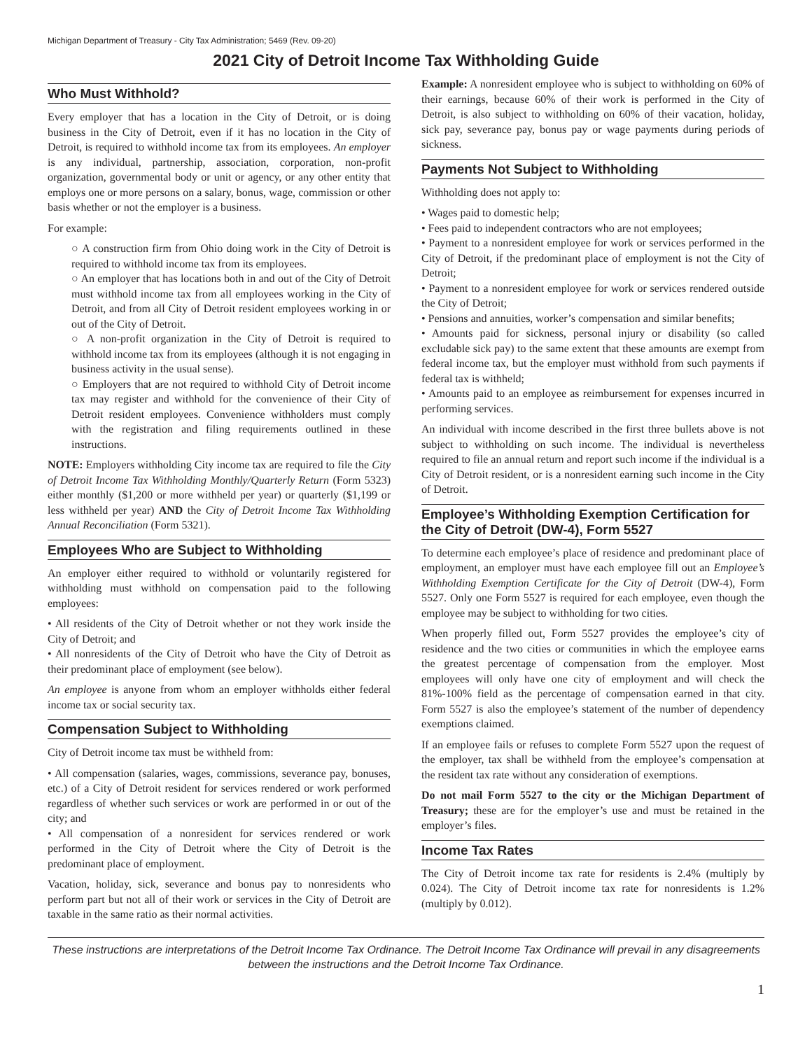Michigan Department of Treasury - City Tax Administration; 5469 (Rev. 09-20)
2021 City of Detroit Income Tax Withholding Guide
Who Must Withhold?
Every employer that has a location in the City of Detroit, or is doing business in the City of Detroit, even if it has no location in the City of Detroit, is required to withhold income tax from its employees. An employer is any individual, partnership, association, corporation, non-profit organization, governmental body or unit or agency, or any other entity that employs one or more persons on a salary, bonus, wage, commission or other basis whether or not the employer is a business.
For example:
○ A construction firm from Ohio doing work in the City of Detroit is required to withhold income tax from its employees.
○ An employer that has locations both in and out of the City of Detroit must withhold income tax from all employees working in the City of Detroit, and from all City of Detroit resident employees working in or out of the City of Detroit.
○ A non-profit organization in the City of Detroit is required to withhold income tax from its employees (although it is not engaging in business activity in the usual sense).
○ Employers that are not required to withhold City of Detroit income tax may register and withhold for the convenience of their City of Detroit resident employees. Convenience withholders must comply with the registration and filing requirements outlined in these instructions.
NOTE: Employers withholding City income tax are required to file the City of Detroit Income Tax Withholding Monthly/Quarterly Return (Form 5323) either monthly ($1,200 or more withheld per year) or quarterly ($1,199 or less withheld per year) AND the City of Detroit Income Tax Withholding Annual Reconciliation (Form 5321).
Employees Who are Subject to Withholding
An employer either required to withhold or voluntarily registered for withholding must withhold on compensation paid to the following employees:
• All residents of the City of Detroit whether or not they work inside the City of Detroit; and
• All nonresidents of the City of Detroit who have the City of Detroit as their predominant place of employment (see below).
An employee is anyone from whom an employer withholds either federal income tax or social security tax.
Compensation Subject to Withholding
City of Detroit income tax must be withheld from:
• All compensation (salaries, wages, commissions, severance pay, bonuses, etc.) of a City of Detroit resident for services rendered or work performed regardless of whether such services or work are performed in or out of the city; and
• All compensation of a nonresident for services rendered or work performed in the City of Detroit where the City of Detroit is the predominant place of employment.
Vacation, holiday, sick, severance and bonus pay to nonresidents who perform part but not all of their work or services in the City of Detroit are taxable in the same ratio as their normal activities.
Example: A nonresident employee who is subject to withholding on 60% of their earnings, because 60% of their work is performed in the City of Detroit, is also subject to withholding on 60% of their vacation, holiday, sick pay, severance pay, bonus pay or wage payments during periods of sickness.
Payments Not Subject to Withholding
Withholding does not apply to:
• Wages paid to domestic help;
• Fees paid to independent contractors who are not employees;
• Payment to a nonresident employee for work or services performed in the City of Detroit, if the predominant place of employment is not the City of Detroit;
• Payment to a nonresident employee for work or services rendered outside the City of Detroit;
• Pensions and annuities, worker’s compensation and similar benefits;
• Amounts paid for sickness, personal injury or disability (so called excludable sick pay) to the same extent that these amounts are exempt from federal income tax, but the employer must withhold from such payments if federal tax is withheld;
• Amounts paid to an employee as reimbursement for expenses incurred in performing services.
An individual with income described in the first three bullets above is not subject to withholding on such income. The individual is nevertheless required to file an annual return and report such income if the individual is a City of Detroit resident, or is a nonresident earning such income in the City of Detroit.
Employee’s Withholding Exemption Certification for the City of Detroit (DW-4), Form 5527
To determine each employee’s place of residence and predominant place of employment, an employer must have each employee fill out an Employee’s Withholding Exemption Certificate for the City of Detroit (DW-4), Form 5527. Only one Form 5527 is required for each employee, even though the employee may be subject to withholding for two cities.
When properly filled out, Form 5527 provides the employee’s city of residence and the two cities or communities in which the employee earns the greatest percentage of compensation from the employer. Most employees will only have one city of employment and will check the 81%-100% field as the percentage of compensation earned in that city. Form 5527 is also the employee’s statement of the number of dependency exemptions claimed.
If an employee fails or refuses to complete Form 5527 upon the request of the employer, tax shall be withheld from the employee’s compensation at the resident tax rate without any consideration of exemptions.
Do not mail Form 5527 to the city or the Michigan Department of Treasury; these are for the employer’s use and must be retained in the employer’s files.
Income Tax Rates
The City of Detroit income tax rate for residents is 2.4% (multiply by 0.024). The City of Detroit income tax rate for nonresidents is 1.2% (multiply by 0.012).
These instructions are interpretations of the Detroit Income Tax Ordinance. The Detroit Income Tax Ordinance will prevail in any disagreements between the instructions and the Detroit Income Tax Ordinance.
1